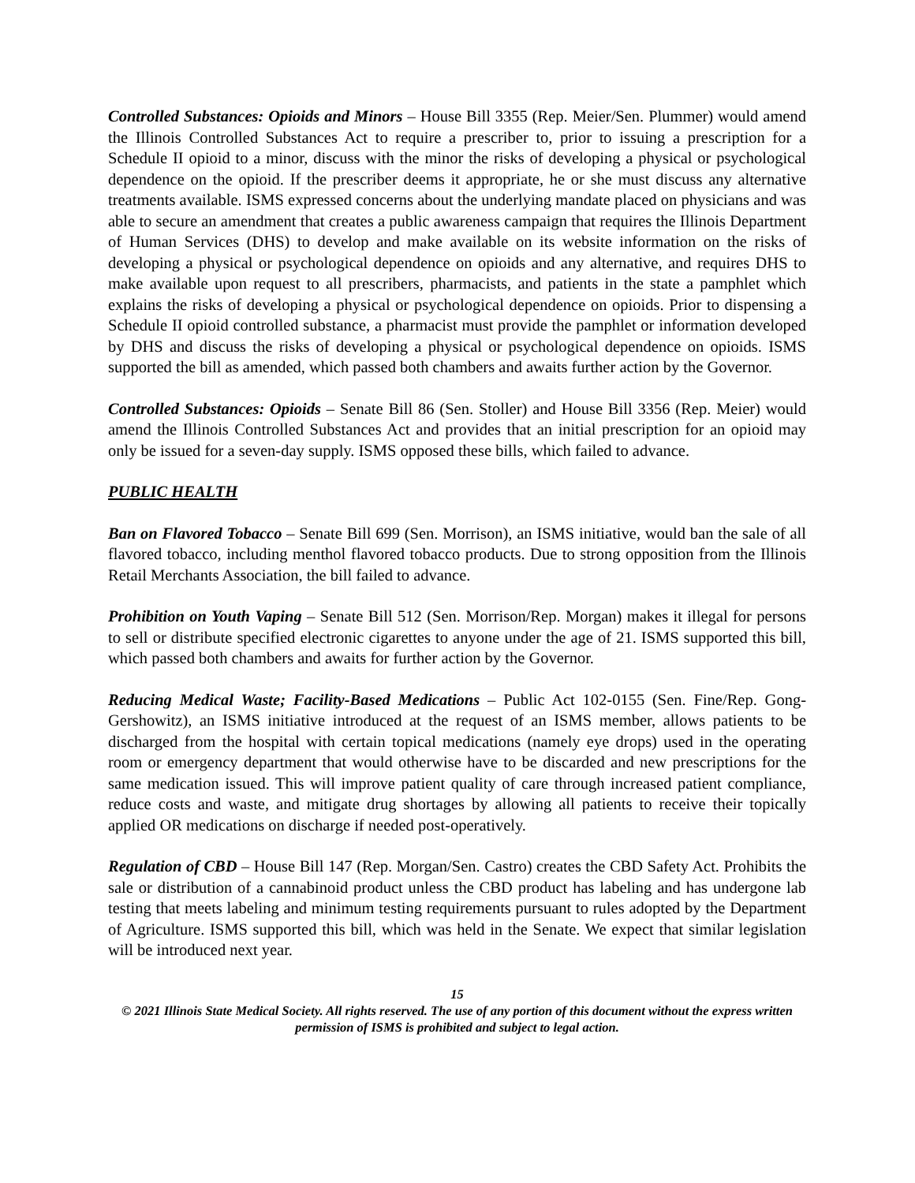Controlled Substances: Opioids and Minors – House Bill 3355 (Rep. Meier/Sen. Plummer) would amend the Illinois Controlled Substances Act to require a prescriber to, prior to issuing a prescription for a Schedule II opioid to a minor, discuss with the minor the risks of developing a physical or psychological dependence on the opioid. If the prescriber deems it appropriate, he or she must discuss any alternative treatments available. ISMS expressed concerns about the underlying mandate placed on physicians and was able to secure an amendment that creates a public awareness campaign that requires the Illinois Department of Human Services (DHS) to develop and make available on its website information on the risks of developing a physical or psychological dependence on opioids and any alternative, and requires DHS to make available upon request to all prescribers, pharmacists, and patients in the state a pamphlet which explains the risks of developing a physical or psychological dependence on opioids. Prior to dispensing a Schedule II opioid controlled substance, a pharmacist must provide the pamphlet or information developed by DHS and discuss the risks of developing a physical or psychological dependence on opioids. ISMS supported the bill as amended, which passed both chambers and awaits further action by the Governor.
Controlled Substances: Opioids – Senate Bill 86 (Sen. Stoller) and House Bill 3356 (Rep. Meier) would amend the Illinois Controlled Substances Act and provides that an initial prescription for an opioid may only be issued for a seven-day supply. ISMS opposed these bills, which failed to advance.
PUBLIC HEALTH
Ban on Flavored Tobacco – Senate Bill 699 (Sen. Morrison), an ISMS initiative, would ban the sale of all flavored tobacco, including menthol flavored tobacco products. Due to strong opposition from the Illinois Retail Merchants Association, the bill failed to advance.
Prohibition on Youth Vaping – Senate Bill 512 (Sen. Morrison/Rep. Morgan) makes it illegal for persons to sell or distribute specified electronic cigarettes to anyone under the age of 21. ISMS supported this bill, which passed both chambers and awaits for further action by the Governor.
Reducing Medical Waste; Facility-Based Medications – Public Act 102-0155 (Sen. Fine/Rep. Gong-Gershowitz), an ISMS initiative introduced at the request of an ISMS member, allows patients to be discharged from the hospital with certain topical medications (namely eye drops) used in the operating room or emergency department that would otherwise have to be discarded and new prescriptions for the same medication issued. This will improve patient quality of care through increased patient compliance, reduce costs and waste, and mitigate drug shortages by allowing all patients to receive their topically applied OR medications on discharge if needed post-operatively.
Regulation of CBD – House Bill 147 (Rep. Morgan/Sen. Castro) creates the CBD Safety Act. Prohibits the sale or distribution of a cannabinoid product unless the CBD product has labeling and has undergone lab testing that meets labeling and minimum testing requirements pursuant to rules adopted by the Department of Agriculture. ISMS supported this bill, which was held in the Senate. We expect that similar legislation will be introduced next year.
15
© 2021 Illinois State Medical Society. All rights reserved. The use of any portion of this document without the express written permission of ISMS is prohibited and subject to legal action.